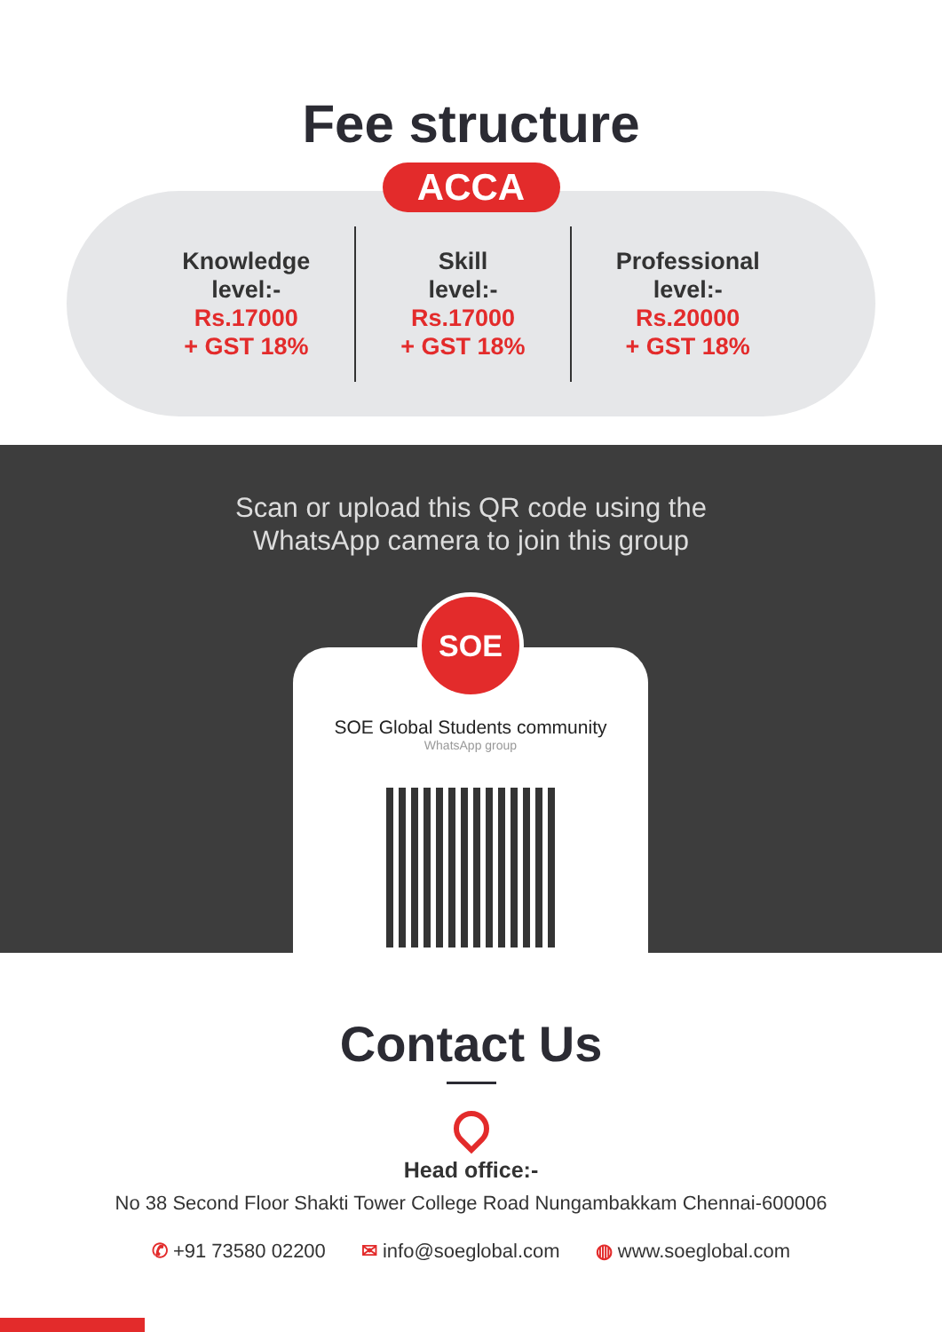Fee structure
ACCA
Knowledge
level:-
Rs.17000
+ GST 18%
Skill
level:-
Rs.17000
+ GST 18%
Professional
level:-
Rs.20000
+ GST 18%
Scan or upload this QR code using the
WhatsApp camera to join this group
SOE Global Students community
WhatsApp group
SOE
Contact Us
Head office:-
No 38 Second Floor Shakti Tower College Road Nungambakkam Chennai-600006
✆ +91 73580 02200 ✉ info@soeglobal.com ◍ www.soeglobal.com